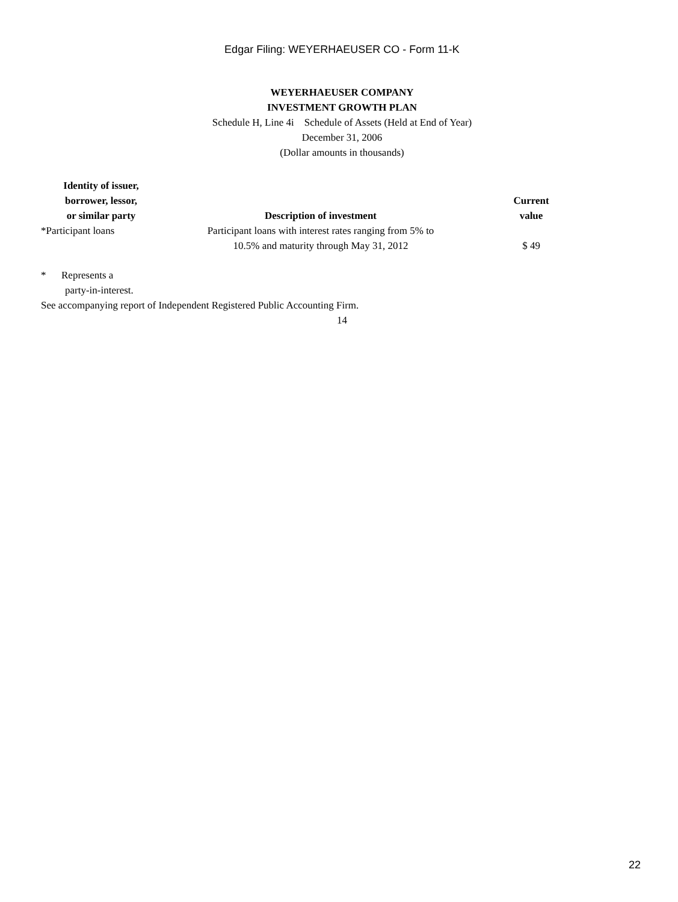Edgar Filing: WEYERHAEUSER CO - Form 11-K
WEYERHAEUSER COMPANY
INVESTMENT GROWTH PLAN
Schedule H, Line 4i Schedule of Assets (Held at End of Year)
December 31, 2006
(Dollar amounts in thousands)
| Identity of issuer, borrower, lessor, or similar party | Description of investment | Current value |
| --- | --- | --- |
| *Participant loans | Participant loans with interest rates ranging from 5% to 10.5% and maturity through May 31, 2012 | $ 49 |
* Represents a
party-in-interest.
See accompanying report of Independent Registered Public Accounting Firm.
14
22